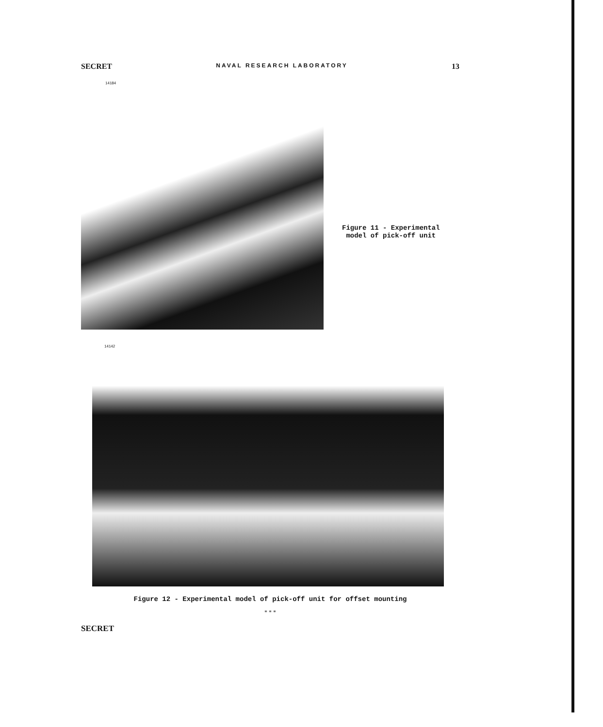SECRET NAVAL RESEARCH LABORATORY 13
14184
Figure 11 - Experimental
model of pick-off unit
14142
Figure 12 - Experimental model of pick-off unit for offset mounting
* * *
SECRET